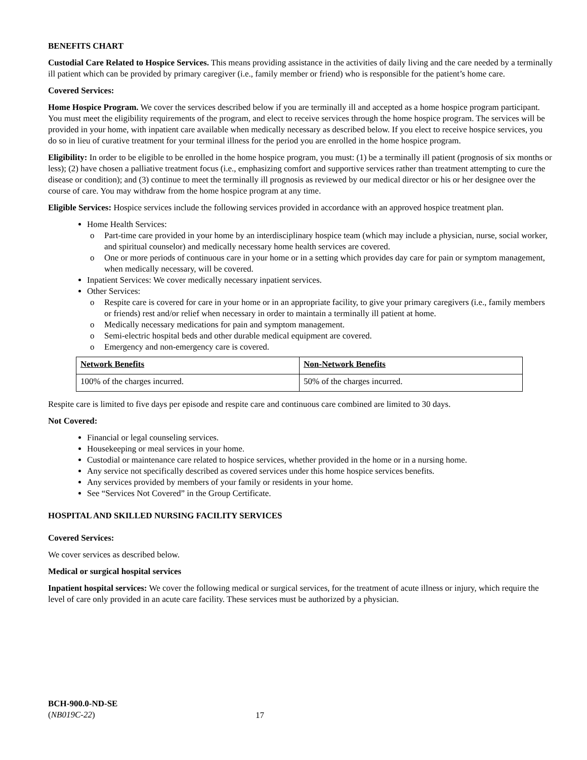BENEFITS CHART
Custodial Care Related to Hospice Services. This means providing assistance in the activities of daily living and the care needed by a terminally ill patient which can be provided by primary caregiver (i.e., family member or friend) who is responsible for the patient’s home care.
Covered Services:
Home Hospice Program. We cover the services described below if you are terminally ill and accepted as a home hospice program participant. You must meet the eligibility requirements of the program, and elect to receive services through the home hospice program. The services will be provided in your home, with inpatient care available when medically necessary as described below. If you elect to receive hospice services, you do so in lieu of curative treatment for your terminal illness for the period you are enrolled in the home hospice program.
Eligibility: In order to be eligible to be enrolled in the home hospice program, you must: (1) be a terminally ill patient (prognosis of six months or less); (2) have chosen a palliative treatment focus (i.e., emphasizing comfort and supportive services rather than treatment attempting to cure the disease or condition); and (3) continue to meet the terminally ill prognosis as reviewed by our medical director or his or her designee over the course of care. You may withdraw from the home hospice program at any time.
Eligible Services: Hospice services include the following services provided in accordance with an approved hospice treatment plan.
Home Health Services:
o Part-time care provided in your home by an interdisciplinary hospice team (which may include a physician, nurse, social worker, and spiritual counselor) and medically necessary home health services are covered.
o One or more periods of continuous care in your home or in a setting which provides day care for pain or symptom management, when medically necessary, will be covered.
Inpatient Services: We cover medically necessary inpatient services.
Other Services:
o Respite care is covered for care in your home or in an appropriate facility, to give your primary caregivers (i.e., family members or friends) rest and/or relief when necessary in order to maintain a terminally ill patient at home.
o Medically necessary medications for pain and symptom management.
o Semi-electric hospital beds and other durable medical equipment are covered.
o Emergency and non-emergency care is covered.
| Network Benefits | Non-Network Benefits |
| --- | --- |
| 100% of the charges incurred. | 50% of the charges incurred. |
Respite care is limited to five days per episode and respite care and continuous care combined are limited to 30 days.
Not Covered:
Financial or legal counseling services.
Housekeeping or meal services in your home.
Custodial or maintenance care related to hospice services, whether provided in the home or in a nursing home.
Any service not specifically described as covered services under this home hospice services benefits.
Any services provided by members of your family or residents in your home.
See “Services Not Covered” in the Group Certificate.
HOSPITAL AND SKILLED NURSING FACILITY SERVICES
Covered Services:
We cover services as described below.
Medical or surgical hospital services
Inpatient hospital services: We cover the following medical or surgical services, for the treatment of acute illness or injury, which require the level of care only provided in an acute care facility. These services must be authorized by a physician.
BCH-900.0-ND-SE
(NB019C-22)
17